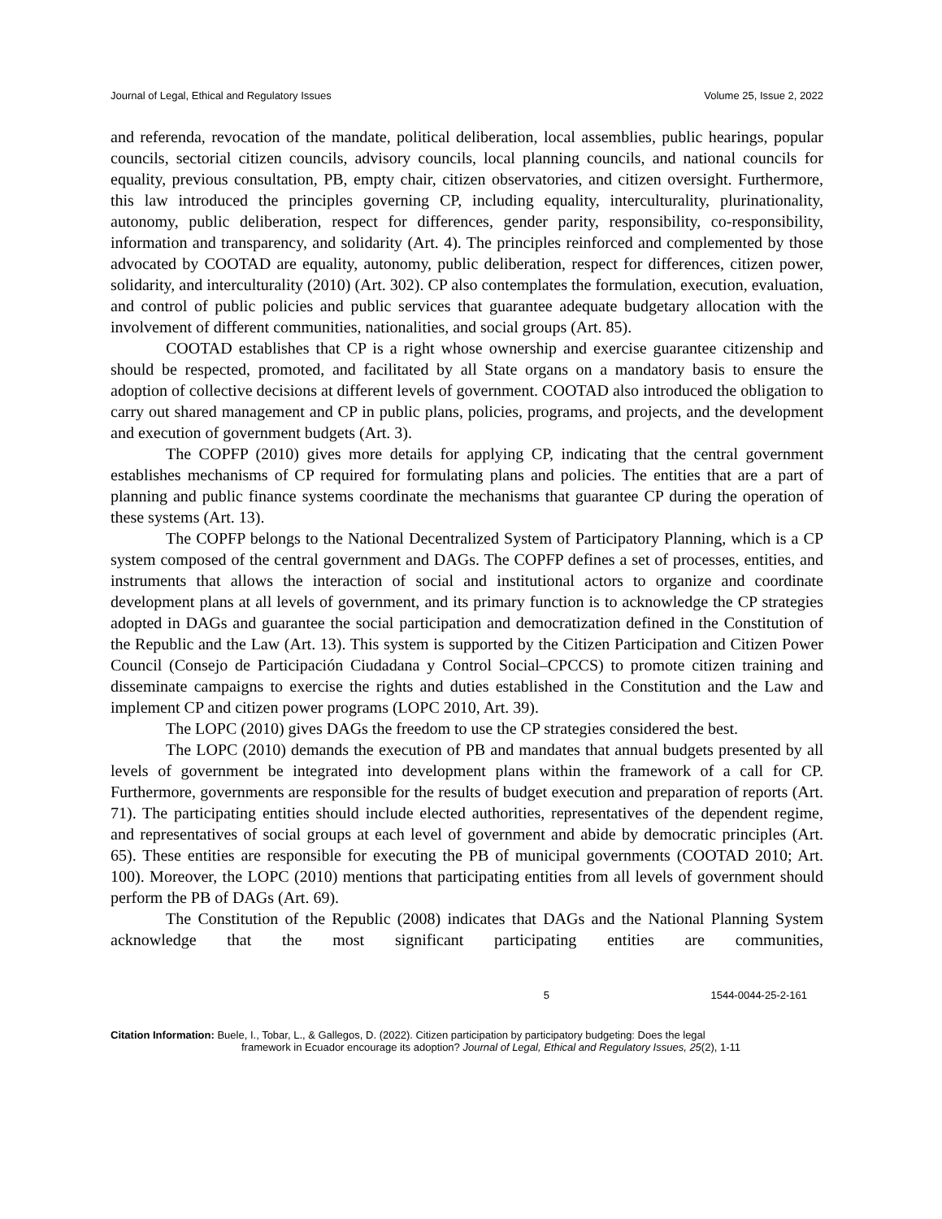Journal of Legal, Ethical and Regulatory Issues Volume 25, Issue 2, 2022
and referenda, revocation of the mandate, political deliberation, local assemblies, public hearings, popular councils, sectorial citizen councils, advisory councils, local planning councils, and national councils for equality, previous consultation, PB, empty chair, citizen observatories, and citizen oversight. Furthermore, this law introduced the principles governing CP, including equality, interculturality, plurinationality, autonomy, public deliberation, respect for differences, gender parity, responsibility, co-responsibility, information and transparency, and solidarity (Art. 4). The principles reinforced and complemented by those advocated by COOTAD are equality, autonomy, public deliberation, respect for differences, citizen power, solidarity, and interculturality (2010) (Art. 302). CP also contemplates the formulation, execution, evaluation, and control of public policies and public services that guarantee adequate budgetary allocation with the involvement of different communities, nationalities, and social groups (Art. 85).
COOTAD establishes that CP is a right whose ownership and exercise guarantee citizenship and should be respected, promoted, and facilitated by all State organs on a mandatory basis to ensure the adoption of collective decisions at different levels of government. COOTAD also introduced the obligation to carry out shared management and CP in public plans, policies, programs, and projects, and the development and execution of government budgets (Art. 3).
The COPFP (2010) gives more details for applying CP, indicating that the central government establishes mechanisms of CP required for formulating plans and policies. The entities that are a part of planning and public finance systems coordinate the mechanisms that guarantee CP during the operation of these systems (Art. 13).
The COPFP belongs to the National Decentralized System of Participatory Planning, which is a CP system composed of the central government and DAGs. The COPFP defines a set of processes, entities, and instruments that allows the interaction of social and institutional actors to organize and coordinate development plans at all levels of government, and its primary function is to acknowledge the CP strategies adopted in DAGs and guarantee the social participation and democratization defined in the Constitution of the Republic and the Law (Art. 13). This system is supported by the Citizen Participation and Citizen Power Council (Consejo de Participación Ciudadana y Control Social–CPCCS) to promote citizen training and disseminate campaigns to exercise the rights and duties established in the Constitution and the Law and implement CP and citizen power programs (LOPC 2010, Art. 39).
The LOPC (2010) gives DAGs the freedom to use the CP strategies considered the best.
The LOPC (2010) demands the execution of PB and mandates that annual budgets presented by all levels of government be integrated into development plans within the framework of a call for CP. Furthermore, governments are responsible for the results of budget execution and preparation of reports (Art. 71). The participating entities should include elected authorities, representatives of the dependent regime, and representatives of social groups at each level of government and abide by democratic principles (Art. 65). These entities are responsible for executing the PB of municipal governments (COOTAD 2010; Art. 100). Moreover, the LOPC (2010) mentions that participating entities from all levels of government should perform the PB of DAGs (Art. 69).
The Constitution of the Republic (2008) indicates that DAGs and the National Planning System acknowledge that the most significant participating entities are communities,
5 1544-0044-25-2-161
Citation Information: Buele, I., Tobar, L., & Gallegos, D. (2022). Citizen participation by participatory budgeting: Does the legal
framework in Ecuador encourage its adoption? Journal of Legal, Ethical and Regulatory Issues, 25(2), 1-11